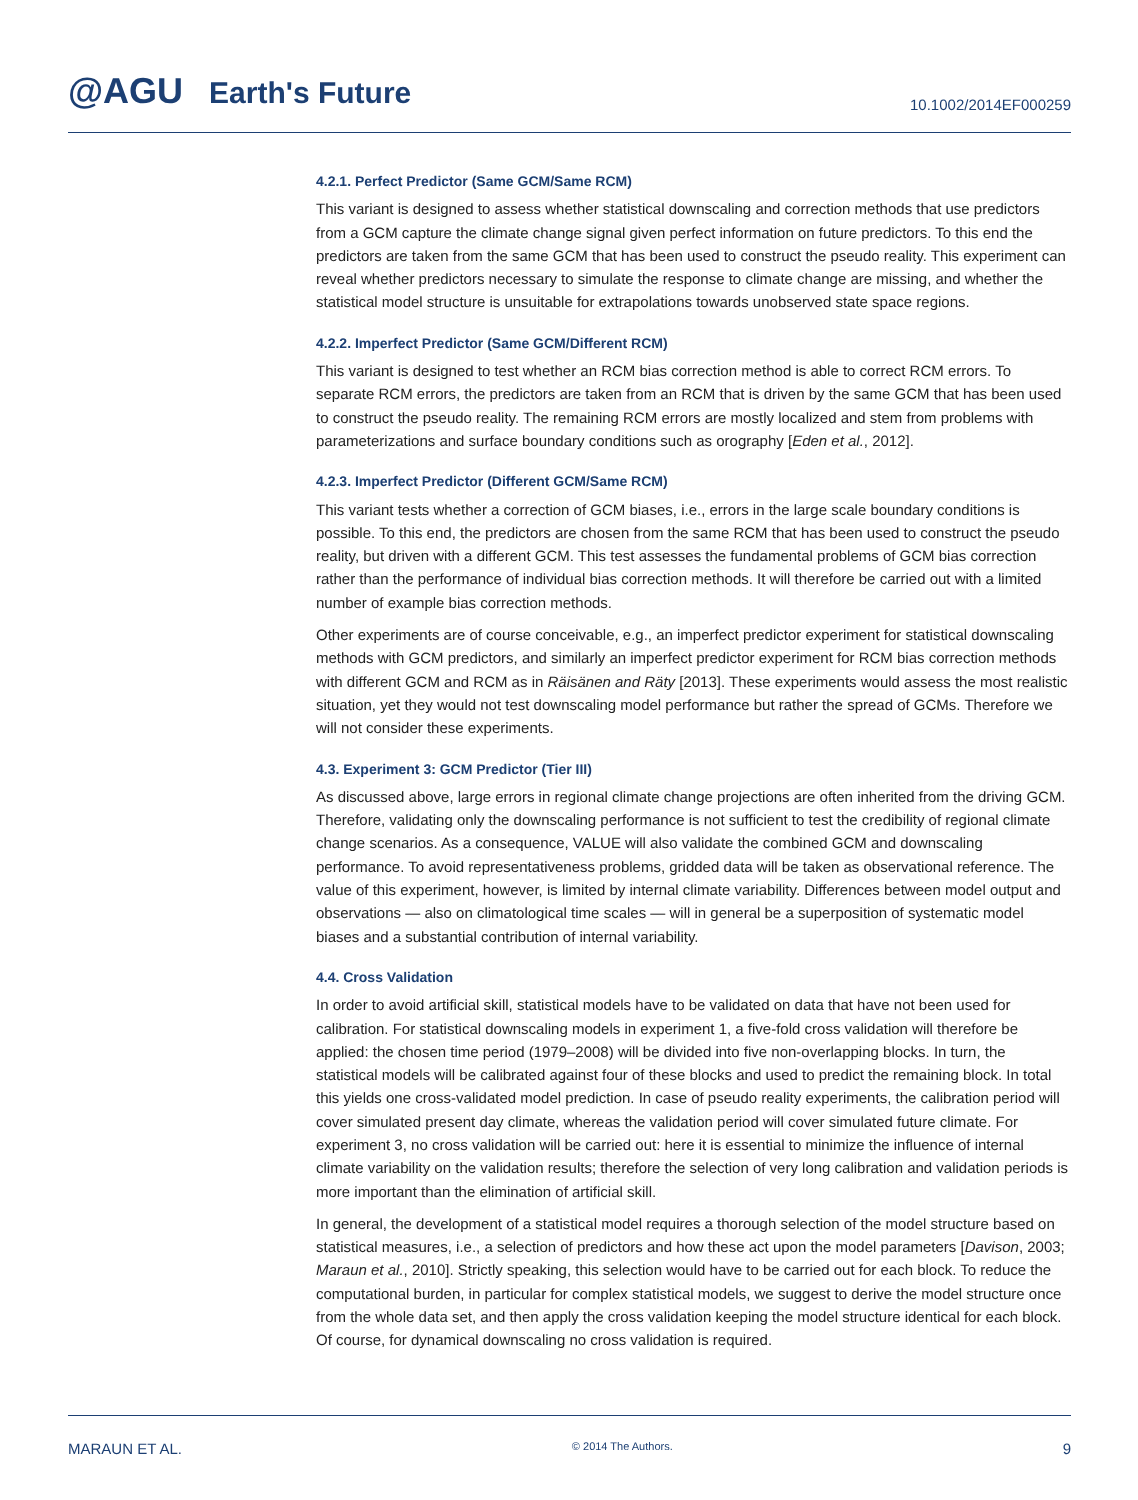@AGU Earth's Future
10.1002/2014EF000259
4.2.1. Perfect Predictor (Same GCM/Same RCM)
This variant is designed to assess whether statistical downscaling and correction methods that use predictors from a GCM capture the climate change signal given perfect information on future predictors. To this end the predictors are taken from the same GCM that has been used to construct the pseudo reality. This experiment can reveal whether predictors necessary to simulate the response to climate change are missing, and whether the statistical model structure is unsuitable for extrapolations towards unobserved state space regions.
4.2.2. Imperfect Predictor (Same GCM/Different RCM)
This variant is designed to test whether an RCM bias correction method is able to correct RCM errors. To separate RCM errors, the predictors are taken from an RCM that is driven by the same GCM that has been used to construct the pseudo reality. The remaining RCM errors are mostly localized and stem from problems with parameterizations and surface boundary conditions such as orography [Eden et al., 2012].
4.2.3. Imperfect Predictor (Different GCM/Same RCM)
This variant tests whether a correction of GCM biases, i.e., errors in the large scale boundary conditions is possible. To this end, the predictors are chosen from the same RCM that has been used to construct the pseudo reality, but driven with a different GCM. This test assesses the fundamental problems of GCM bias correction rather than the performance of individual bias correction methods. It will therefore be carried out with a limited number of example bias correction methods.
Other experiments are of course conceivable, e.g., an imperfect predictor experiment for statistical downscaling methods with GCM predictors, and similarly an imperfect predictor experiment for RCM bias correction methods with different GCM and RCM as in Räisänen and Räty [2013]. These experiments would assess the most realistic situation, yet they would not test downscaling model performance but rather the spread of GCMs. Therefore we will not consider these experiments.
4.3. Experiment 3: GCM Predictor (Tier III)
As discussed above, large errors in regional climate change projections are often inherited from the driving GCM. Therefore, validating only the downscaling performance is not sufficient to test the credibility of regional climate change scenarios. As a consequence, VALUE will also validate the combined GCM and downscaling performance. To avoid representativeness problems, gridded data will be taken as observational reference. The value of this experiment, however, is limited by internal climate variability. Differences between model output and observations — also on climatological time scales — will in general be a superposition of systematic model biases and a substantial contribution of internal variability.
4.4. Cross Validation
In order to avoid artificial skill, statistical models have to be validated on data that have not been used for calibration. For statistical downscaling models in experiment 1, a five-fold cross validation will therefore be applied: the chosen time period (1979–2008) will be divided into five non-overlapping blocks. In turn, the statistical models will be calibrated against four of these blocks and used to predict the remaining block. In total this yields one cross-validated model prediction. In case of pseudo reality experiments, the calibration period will cover simulated present day climate, whereas the validation period will cover simulated future climate. For experiment 3, no cross validation will be carried out: here it is essential to minimize the influence of internal climate variability on the validation results; therefore the selection of very long calibration and validation periods is more important than the elimination of artificial skill.
In general, the development of a statistical model requires a thorough selection of the model structure based on statistical measures, i.e., a selection of predictors and how these act upon the model parameters [Davison, 2003; Maraun et al., 2010]. Strictly speaking, this selection would have to be carried out for each block. To reduce the computational burden, in particular for complex statistical models, we suggest to derive the model structure once from the whole data set, and then apply the cross validation keeping the model structure identical for each block. Of course, for dynamical downscaling no cross validation is required.
MARAUN ET AL. © 2014 The Authors. 9